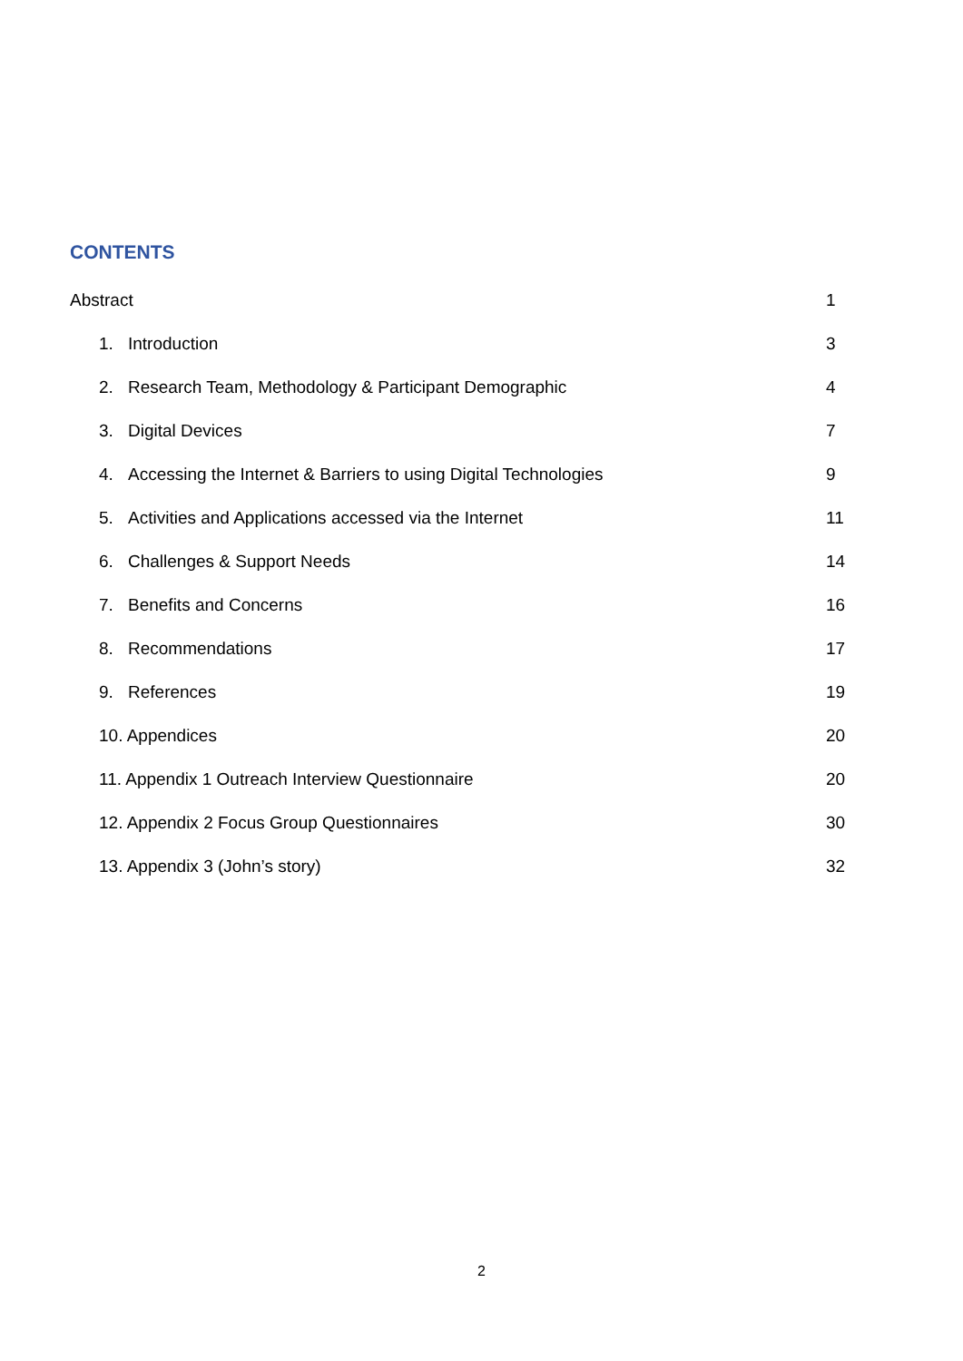CONTENTS
Abstract 1
1. Introduction 3
2. Research Team, Methodology & Participant Demographic 4
3. Digital Devices 7
4. Accessing the Internet & Barriers to using Digital Technologies 9
5. Activities and Applications accessed via the Internet 11
6. Challenges & Support Needs 14
7. Benefits and Concerns 16
8. Recommendations 17
9. References 19
10. Appendices 20
11. Appendix 1 Outreach Interview Questionnaire 20
12. Appendix 2 Focus Group Questionnaires 30
13. Appendix 3 (John’s story) 32
2